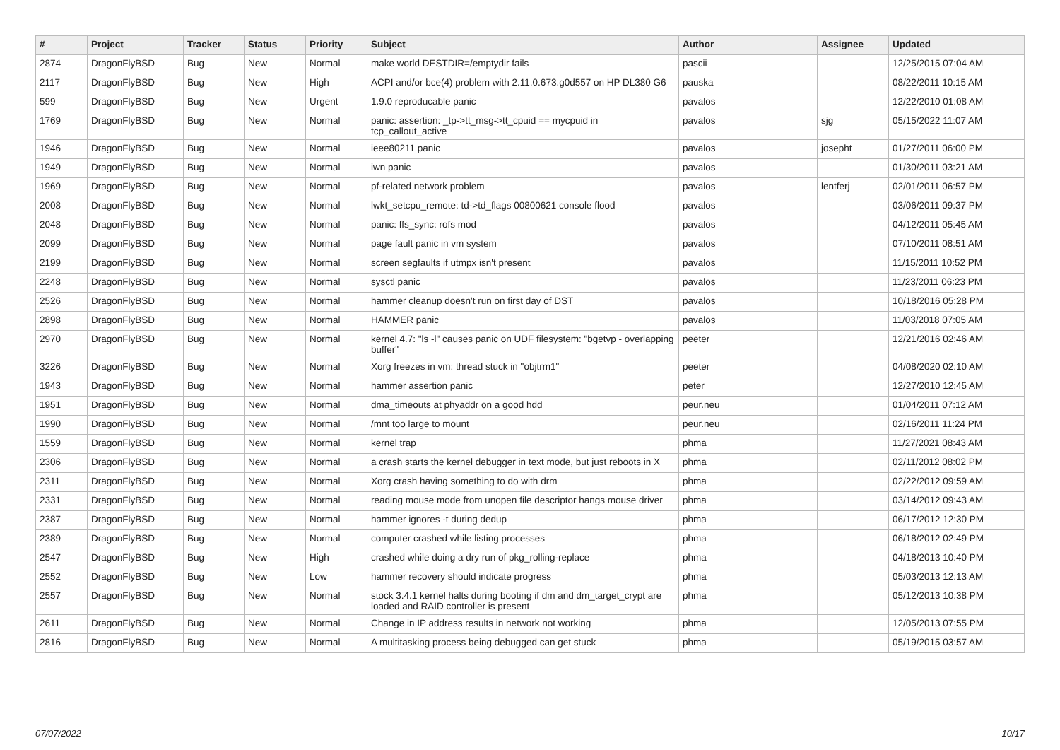| # | Project | Tracker | Status | Priority | Subject | Author | Assignee | Updated |
| --- | --- | --- | --- | --- | --- | --- | --- | --- |
| 2874 | DragonFlyBSD | Bug | New | Normal | make world DESTDIR=/emptydir fails | pascii | | 12/25/2015 07:04 AM |
| 2117 | DragonFlyBSD | Bug | New | High | ACPI and/or bce(4) problem with 2.11.0.673.g0d557 on HP DL380 G6 | pauska | | 08/22/2011 10:15 AM |
| 599 | DragonFlyBSD | Bug | New | Urgent | 1.9.0 reproducable panic | pavalos | | 12/22/2010 01:08 AM |
| 1769 | DragonFlyBSD | Bug | New | Normal | panic: assertion: _tp->tt_msg->tt_cpuid == mycpuid in tcp_callout_active | pavalos | sjg | 05/15/2022 11:07 AM |
| 1946 | DragonFlyBSD | Bug | New | Normal | ieee80211 panic | pavalos | josepht | 01/27/2011 06:00 PM |
| 1949 | DragonFlyBSD | Bug | New | Normal | iwn panic | pavalos | | 01/30/2011 03:21 AM |
| 1969 | DragonFlyBSD | Bug | New | Normal | pf-related network problem | pavalos | lentferj | 02/01/2011 06:57 PM |
| 2008 | DragonFlyBSD | Bug | New | Normal | lwkt_setcpu_remote: td->td_flags 00800621 console flood | pavalos | | 03/06/2011 09:37 PM |
| 2048 | DragonFlyBSD | Bug | New | Normal | panic: ffs_sync: rofs mod | pavalos | | 04/12/2011 05:45 AM |
| 2099 | DragonFlyBSD | Bug | New | Normal | page fault panic in vm system | pavalos | | 07/10/2011 08:51 AM |
| 2199 | DragonFlyBSD | Bug | New | Normal | screen segfaults if utmpx isn't present | pavalos | | 11/15/2011 10:52 PM |
| 2248 | DragonFlyBSD | Bug | New | Normal | sysctl panic | pavalos | | 11/23/2011 06:23 PM |
| 2526 | DragonFlyBSD | Bug | New | Normal | hammer cleanup doesn't run on first day of DST | pavalos | | 10/18/2016 05:28 PM |
| 2898 | DragonFlyBSD | Bug | New | Normal | HAMMER panic | pavalos | | 11/03/2018 07:05 AM |
| 2970 | DragonFlyBSD | Bug | New | Normal | kernel 4.7: "ls -l" causes panic on UDF filesystem: "bgetvp - overlapping buffer" | peeter | | 12/21/2016 02:46 AM |
| 3226 | DragonFlyBSD | Bug | New | Normal | Xorg freezes in vm: thread stuck in "objtrm1" | peeter | | 04/08/2020 02:10 AM |
| 1943 | DragonFlyBSD | Bug | New | Normal | hammer assertion panic | peter | | 12/27/2010 12:45 AM |
| 1951 | DragonFlyBSD | Bug | New | Normal | dma_timeouts at phyaddr on a good hdd | peur.neu | | 01/04/2011 07:12 AM |
| 1990 | DragonFlyBSD | Bug | New | Normal | /mnt too large to mount | peur.neu | | 02/16/2011 11:24 PM |
| 1559 | DragonFlyBSD | Bug | New | Normal | kernel trap | phma | | 11/27/2021 08:43 AM |
| 2306 | DragonFlyBSD | Bug | New | Normal | a crash starts the kernel debugger in text mode, but just reboots in X | phma | | 02/11/2012 08:02 PM |
| 2311 | DragonFlyBSD | Bug | New | Normal | Xorg crash having something to do with drm | phma | | 02/22/2012 09:59 AM |
| 2331 | DragonFlyBSD | Bug | New | Normal | reading mouse mode from unopen file descriptor hangs mouse driver | phma | | 03/14/2012 09:43 AM |
| 2387 | DragonFlyBSD | Bug | New | Normal | hammer ignores -t during dedup | phma | | 06/17/2012 12:30 PM |
| 2389 | DragonFlyBSD | Bug | New | Normal | computer crashed while listing processes | phma | | 06/18/2012 02:49 PM |
| 2547 | DragonFlyBSD | Bug | New | High | crashed while doing a dry run of pkg_rolling-replace | phma | | 04/18/2013 10:40 PM |
| 2552 | DragonFlyBSD | Bug | New | Low | hammer recovery should indicate progress | phma | | 05/03/2013 12:13 AM |
| 2557 | DragonFlyBSD | Bug | New | Normal | stock 3.4.1 kernel halts during booting if dm and dm_target_crypt are loaded and RAID controller is present | phma | | 05/12/2013 10:38 PM |
| 2611 | DragonFlyBSD | Bug | New | Normal | Change in IP address results in network not working | phma | | 12/05/2013 07:55 PM |
| 2816 | DragonFlyBSD | Bug | New | Normal | A multitasking process being debugged can get stuck | phma | | 05/19/2015 03:57 AM |
07/07/2022 10/17